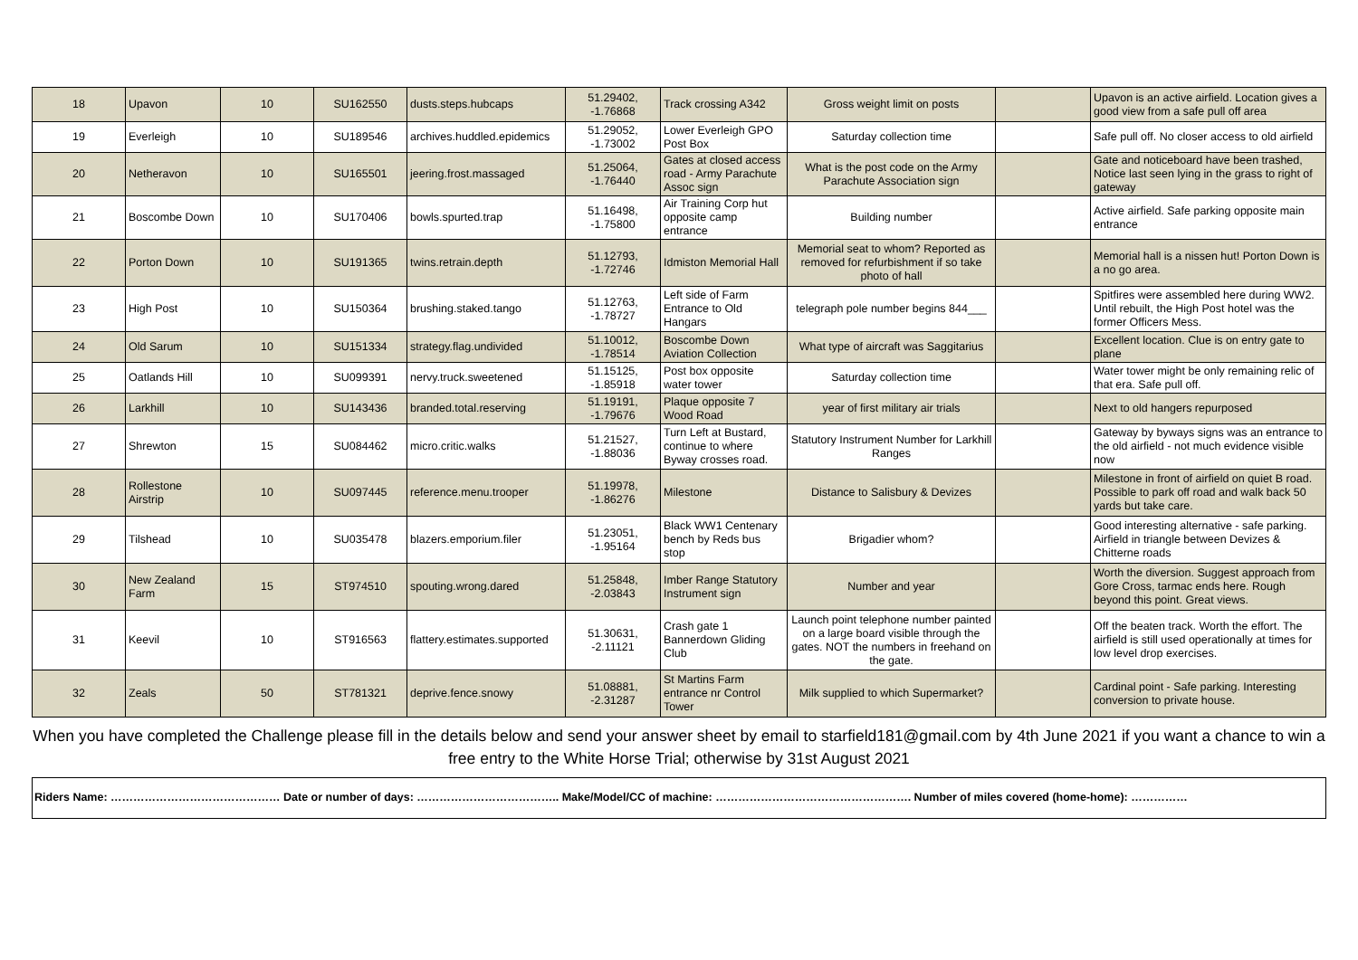| 18 | Upavon | 10 | SU162550 | dusts.steps.hubcaps | 51.29402, -1.76868 | Track crossing A342 | Gross weight limit on posts | | Upavon is an active airfield. Location gives a good view from a safe pull off area |
| 19 | Everleigh | 10 | SU189546 | archives.huddled.epidemics | 51.29052, -1.73002 | Lower Everleigh GPO Post Box | Saturday collection time | | Safe pull off. No closer access to old airfield |
| 20 | Netheravon | 10 | SU165501 | jeering.frost.massaged | 51.25064, -1.76440 | Gates at closed access road - Army Parachute Assoc sign | What is the post code on the Army Parachute Association sign | | Gate and noticeboard have been trashed, Notice last seen lying in the grass to right of gateway |
| 21 | Boscombe Down | 10 | SU170406 | bowls.spurted.trap | 51.16498, -1.75800 | Air Training Corp hut opposite camp entrance | Building number | | Active airfield. Safe parking opposite main entrance |
| 22 | Porton Down | 10 | SU191365 | twins.retrain.depth | 51.12793, -1.72746 | Idmiston Memorial Hall | Memorial seat to whom? Reported as removed for refurbishment if so take photo of hall | | Memorial hall is a nissen hut! Porton Down is a no go area. |
| 23 | High Post | 10 | SU150364 | brushing.staked.tango | 51.12763, -1.78727 | Left side of Farm Entrance to Old Hangars | telegraph pole number begins 844___ | | Spitfires were assembled here during WW2. Until rebuilt, the High Post hotel was the former Officers Mess. |
| 24 | Old Sarum | 10 | SU151334 | strategy.flag.undivided | 51.10012, -1.78514 | Boscombe Down Aviation Collection | What type of aircraft was Saggitarius | | Excellent location. Clue is on entry gate to plane |
| 25 | Oatlands Hill | 10 | SU099391 | nervy.truck.sweetened | 51.15125, -1.85918 | Post box opposite water tower | Saturday collection time | | Water tower might be only remaining relic of that era. Safe pull off. |
| 26 | Larkhill | 10 | SU143436 | branded.total.reserving | 51.19191, -1.79676 | Plaque opposite 7 Wood Road | year of first military air trials | | Next to old hangers repurposed |
| 27 | Shrewton | 15 | SU084462 | micro.critic.walks | 51.21527, -1.88036 | Turn Left at Bustard, continue to where Byway crosses road. | Statutory Instrument Number for Larkhill Ranges | | Gateway by byways signs was an entrance to the old airfield - not much evidence visible now |
| 28 | Rollestone Airstrip | 10 | SU097445 | reference.menu.trooper | 51.19978, -1.86276 | Milestone | Distance to Salisbury & Devizes | | Milestone in front of airfield on quiet B road. Possible to park off road and walk back 50 yards but take care. |
| 29 | Tilshead | 10 | SU035478 | blazers.emporium.filer | 51.23051, -1.95164 | Black WW1 Centenary bench by Reds bus stop | Brigadier whom? | | Good interesting alternative - safe parking. Airfield in triangle between Devizes & Chitterne roads |
| 30 | New Zealand Farm | 15 | ST974510 | spouting.wrong.dared | 51.25848, -2.03843 | Imber Range Statutory Instrument sign | Number and year | | Worth the diversion. Suggest approach from Gore Cross, tarmac ends here. Rough beyond this point. Great views. |
| 31 | Keevil | 10 | ST916563 | flattery.estimates.supported | 51.30631, -2.11121 | Crash gate 1 Bannerdown Gliding Club | Launch point telephone number painted on a large board visible through the gates. NOT the numbers in freehand on the gate. | | Off the beaten track. Worth the effort. The airfield is still used operationally at times for low level drop exercises. |
| 32 | Zeals | 50 | ST781321 | deprive.fence.snowy | 51.08881, -2.31287 | St Martins Farm entrance nr Control Tower | Milk supplied to which Supermarket? | | Cardinal point - Safe parking. Interesting conversion to private house. |
When you have completed the Challenge please fill in the details below and send your answer sheet by email to starfield181@gmail.com by 4th June 2021 if you want a chance to win a free entry to the White Horse Trial; otherwise by 31st August 2021
Riders Name: ……………………………………… Date or number of days: ……………………………….. Make/Model/CC of machine: ……………………………………………. Number of miles covered (home-home): ……………